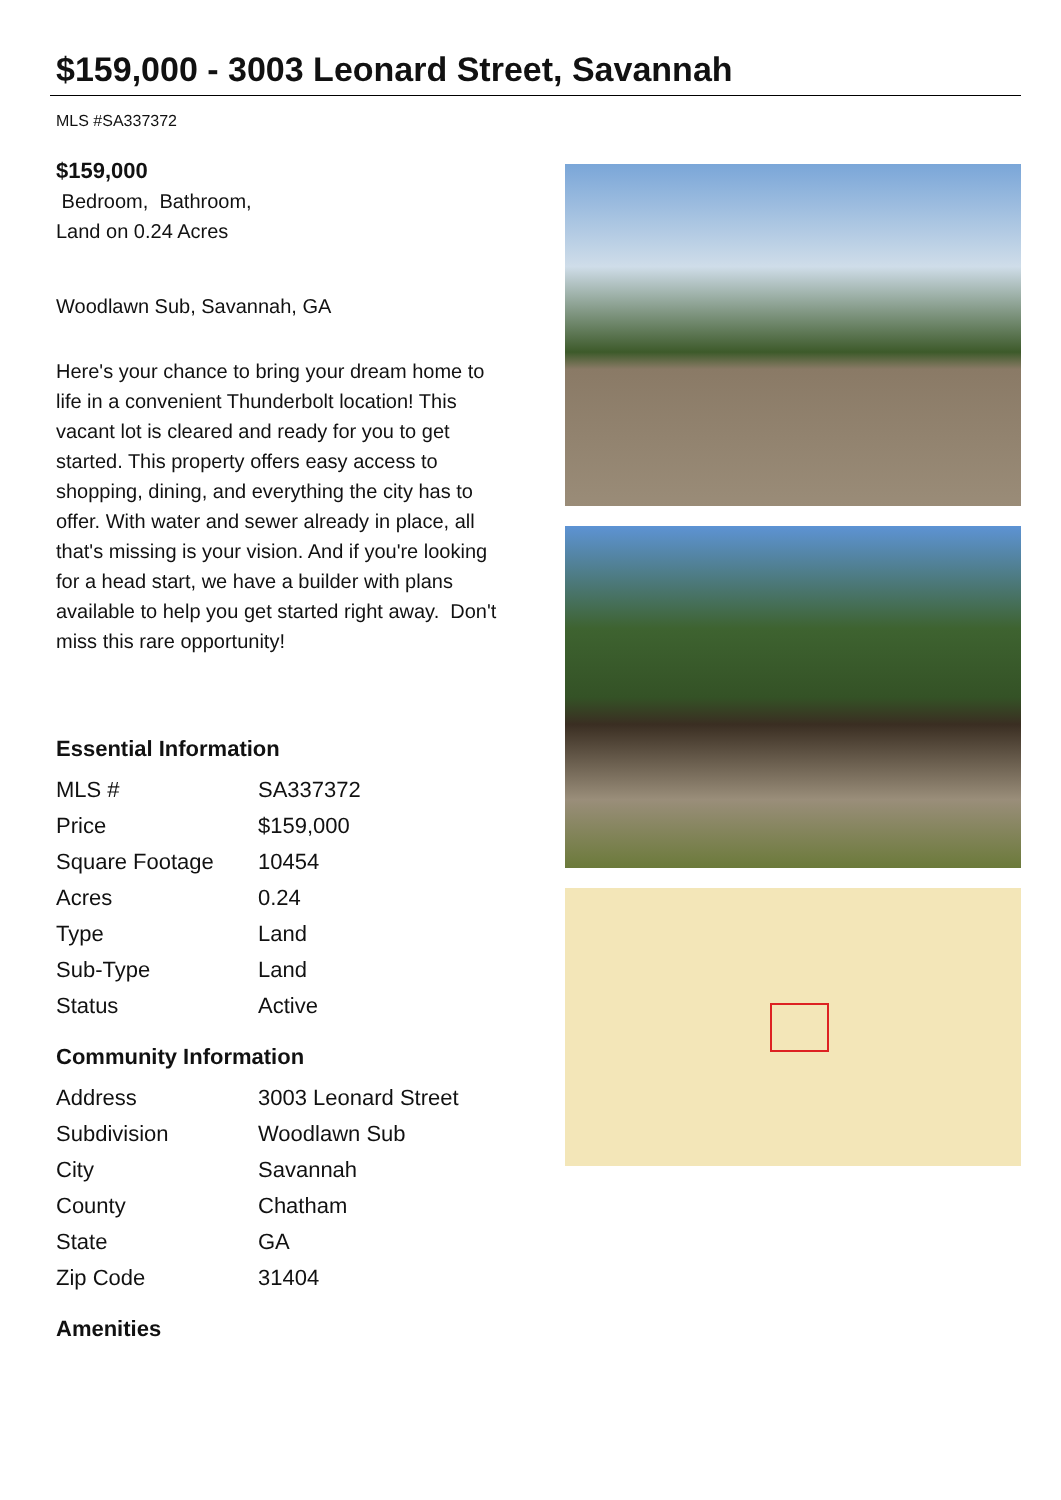$159,000 - 3003 Leonard Street, Savannah
MLS #SA337372
$159,000
Bedroom, Bathroom,
Land on 0.24 Acres
Woodlawn Sub, Savannah, GA
Here's your chance to bring your dream home to life in a convenient Thunderbolt location! This vacant lot is cleared and ready for you to get started. This property offers easy access to shopping, dining, and everything the city has to offer. With water and sewer already in place, all that's missing is your vision. And if you're looking for a head start, we have a builder with plans available to help you get started right away. Don't miss this rare opportunity!
Essential Information
| MLS # | SA337372 |
| Price | $159,000 |
| Square Footage | 10454 |
| Acres | 0.24 |
| Type | Land |
| Sub-Type | Land |
| Status | Active |
Community Information
| Address | 3003 Leonard Street |
| Subdivision | Woodlawn Sub |
| City | Savannah |
| County | Chatham |
| State | GA |
| Zip Code | 31404 |
Amenities